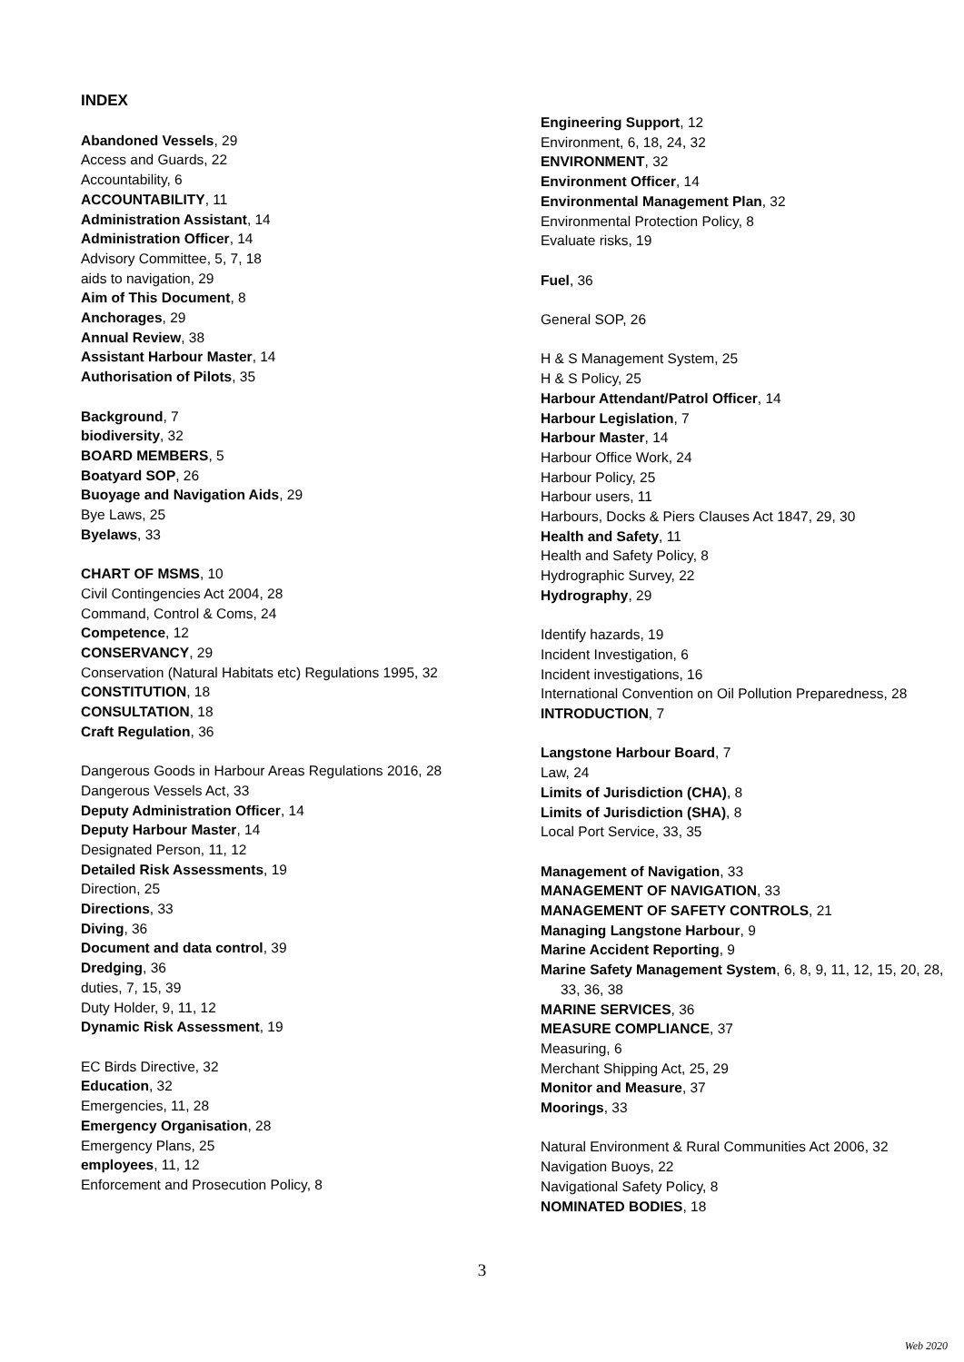INDEX
Abandoned Vessels, 29
Access and Guards, 22
Accountability, 6
ACCOUNTABILITY, 11
Administration Assistant, 14
Administration Officer, 14
Advisory Committee, 5, 7, 18
aids to navigation, 29
Aim of This Document, 8
Anchorages, 29
Annual Review, 38
Assistant Harbour Master, 14
Authorisation of Pilots, 35
Background, 7
biodiversity, 32
BOARD MEMBERS, 5
Boatyard SOP, 26
Buoyage and Navigation Aids, 29
Bye Laws, 25
Byelaws, 33
CHART OF MSMS, 10
Civil Contingencies Act 2004, 28
Command, Control & Coms, 24
Competence, 12
CONSERVANCY, 29
Conservation (Natural Habitats etc) Regulations 1995, 32
CONSTITUTION, 18
CONSULTATION, 18
Craft Regulation, 36
Dangerous Goods in Harbour Areas Regulations 2016, 28
Dangerous Vessels Act, 33
Deputy Administration Officer, 14
Deputy Harbour Master, 14
Designated Person, 11, 12
Detailed Risk Assessments, 19
Direction, 25
Directions, 33
Diving, 36
Document and data control, 39
Dredging, 36
duties, 7, 15, 39
Duty Holder, 9, 11, 12
Dynamic Risk Assessment, 19
EC Birds Directive, 32
Education, 32
Emergencies, 11, 28
Emergency Organisation, 28
Emergency Plans, 25
employees, 11, 12
Enforcement and Prosecution Policy, 8
Engineering Support, 12
Environment, 6, 18, 24, 32
ENVIRONMENT, 32
Environment Officer, 14
Environmental Management Plan, 32
Environmental Protection Policy, 8
Evaluate risks, 19
Fuel, 36
General SOP, 26
H & S Management System, 25
H & S Policy, 25
Harbour Attendant/Patrol Officer, 14
Harbour Legislation, 7
Harbour Master, 14
Harbour Office Work, 24
Harbour Policy, 25
Harbour users, 11
Harbours, Docks & Piers Clauses Act 1847, 29, 30
Health and Safety, 11
Health and Safety Policy, 8
Hydrographic Survey, 22
Hydrography, 29
Identify hazards, 19
Incident Investigation, 6
Incident investigations, 16
International Convention on Oil Pollution Preparedness, 28
INTRODUCTION, 7
Langstone Harbour Board, 7
Law, 24
Limits of Jurisdiction (CHA), 8
Limits of Jurisdiction (SHA), 8
Local Port Service, 33, 35
Management of Navigation, 33
MANAGEMENT OF NAVIGATION, 33
MANAGEMENT OF SAFETY CONTROLS, 21
Managing Langstone Harbour, 9
Marine Accident Reporting, 9
Marine Safety Management System, 6, 8, 9, 11, 12, 15, 20, 28, 33, 36, 38
MARINE SERVICES, 36
MEASURE COMPLIANCE, 37
Measuring, 6
Merchant Shipping Act, 25, 29
Monitor and Measure, 37
Moorings, 33
Natural Environment & Rural Communities Act 2006, 32
Navigation Buoys, 22
Navigational Safety Policy, 8
NOMINATED BODIES, 18
3
Web 2020